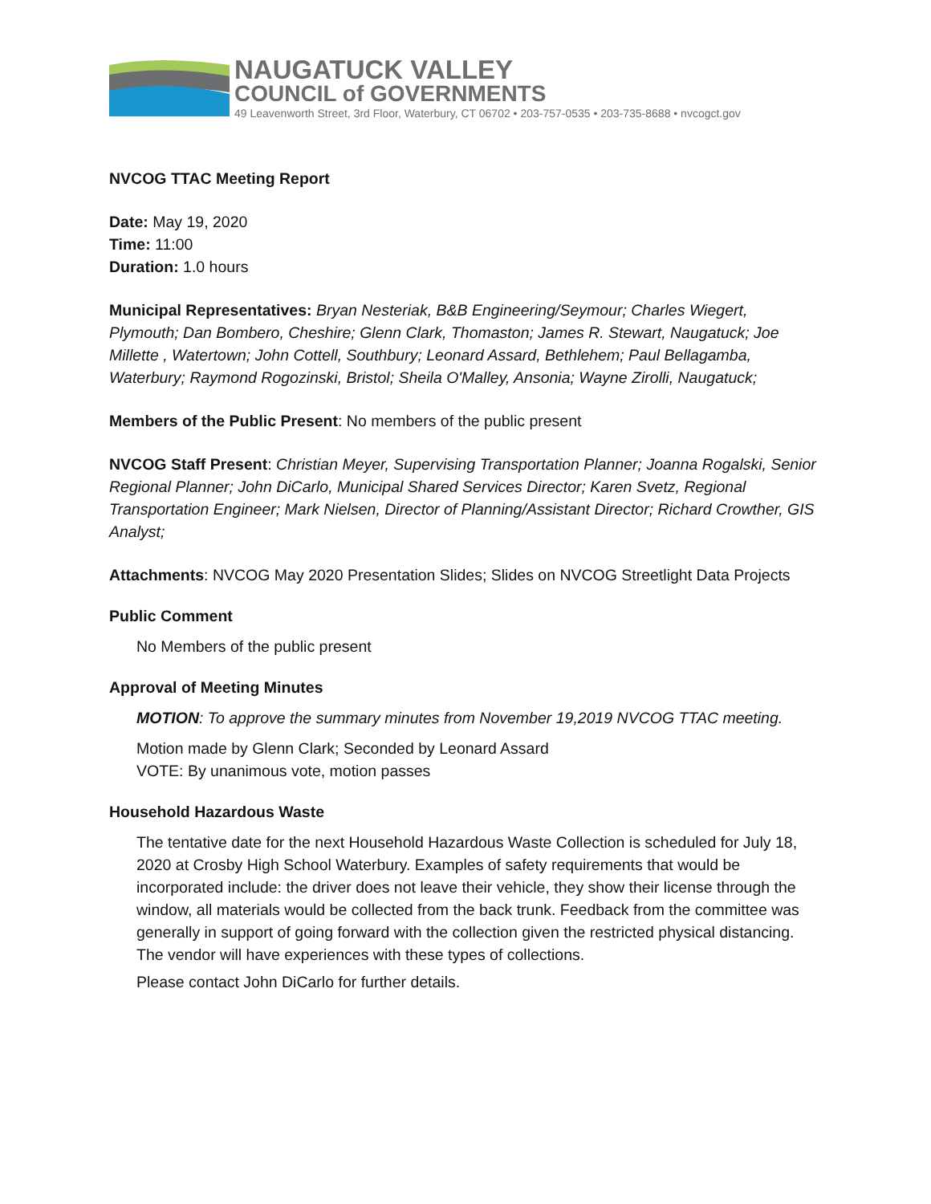NAUGATUCK VALLEY
COUNCIL of GOVERNMENTS
49 Leavenworth Street, 3rd Floor, Waterbury, CT 06702 • 203-757-0535 • 203-735-8688 • nvcogct.gov
NVCOG TTAC Meeting Report
Date: May 19, 2020
Time: 11:00
Duration: 1.0 hours
Municipal Representatives: Bryan Nesteriak, B&B Engineering/Seymour; Charles Wiegert, Plymouth; Dan Bombero, Cheshire; Glenn Clark, Thomaston; James R. Stewart, Naugatuck; Joe Millette , Watertown; John Cottell, Southbury; Leonard Assard, Bethlehem; Paul Bellagamba, Waterbury; Raymond Rogozinski, Bristol; Sheila O'Malley, Ansonia; Wayne Zirolli, Naugatuck;
Members of the Public Present: No members of the public present
NVCOG Staff Present: Christian Meyer, Supervising Transportation Planner; Joanna Rogalski, Senior Regional Planner; John DiCarlo, Municipal Shared Services Director; Karen Svetz, Regional Transportation Engineer; Mark Nielsen, Director of Planning/Assistant Director; Richard Crowther, GIS Analyst;
Attachments: NVCOG May 2020 Presentation Slides; Slides on NVCOG Streetlight Data Projects
Public Comment
No Members of the public present
Approval of Meeting Minutes
MOTION: To approve the summary minutes from November 19,2019 NVCOG TTAC meeting.
Motion made by Glenn Clark; Seconded by Leonard Assard
VOTE: By unanimous vote, motion passes
Household Hazardous Waste
The tentative date for the next Household Hazardous Waste Collection is scheduled for July 18, 2020 at Crosby High School Waterbury. Examples of safety requirements that would be incorporated include: the driver does not leave their vehicle, they show their license through the window, all materials would be collected from the back trunk. Feedback from the committee was generally in support of going forward with the collection given the restricted physical distancing. The vendor will have experiences with these types of collections.
Please contact John DiCarlo for further details.